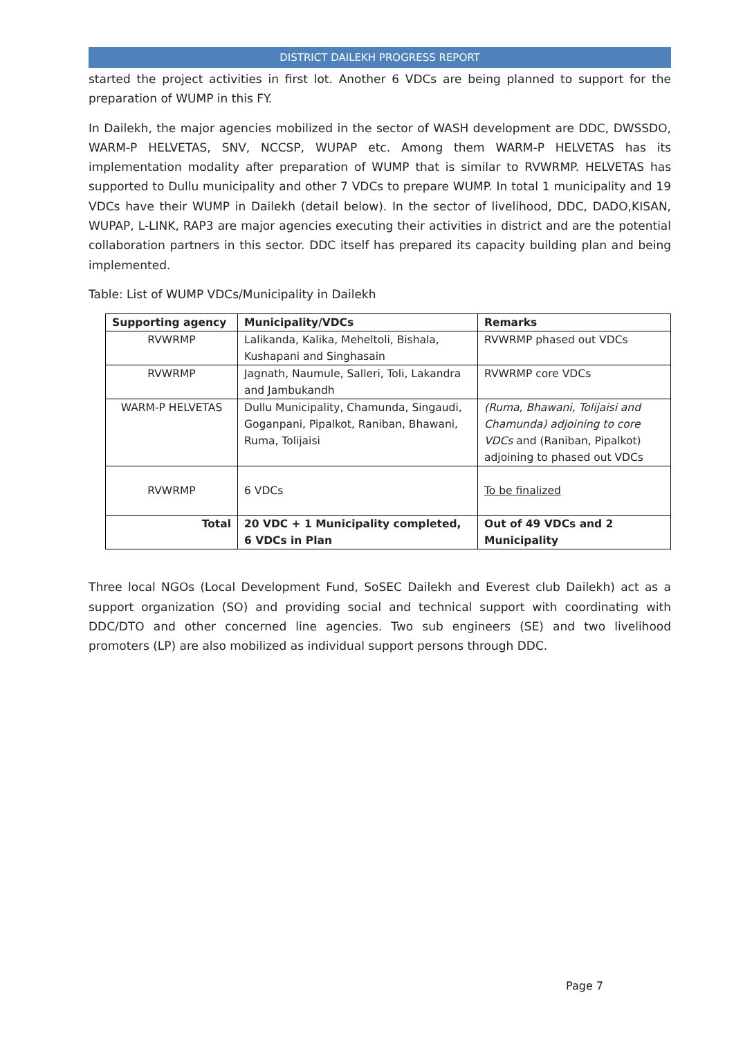DISTRICT DAILEKH PROGRESS REPORT
started the project activities in first lot. Another 6 VDCs are being planned to support for the preparation of WUMP in this FY.
In Dailekh, the major agencies mobilized in the sector of WASH development are DDC, DWSSDO, WARM-P HELVETAS, SNV, NCCSP, WUPAP etc. Among them WARM-P HELVETAS has its implementation modality after preparation of WUMP that is similar to RVWRMP. HELVETAS has supported to Dullu municipality and other 7 VDCs to prepare WUMP. In total 1 municipality and 19 VDCs have their WUMP in Dailekh (detail below). In the sector of livelihood, DDC, DADO,KISAN, WUPAP, L-LINK, RAP3 are major agencies executing their activities in district and are the potential collaboration partners in this sector. DDC itself has prepared its capacity building plan and being implemented.
Table: List of WUMP VDCs/Municipality in Dailekh
| Supporting agency | Municipality/VDCs | Remarks |
| RVWRMP | Lalikanda, Kalika, Meheltoli, Bishala, Kushapani and Singhasain | RVWRMP phased out VDCs |
| RVWRMP | Jagnath, Naumule, Salleri, Toli, Lakandra and Jambukandh | RVWRMP core VDCs |
| WARM-P HELVETAS | Dullu Municipality, Chamunda, Singaudi, Goganpani, Pipalkot, Raniban, Bhawani, Ruma, Tolijaisi | (Ruma, Bhawani, Tolijaisi and Chamunda) adjoining to core VDCs and (Raniban, Pipalkot) adjoining to phased out VDCs |
| RVWRMP | 6 VDCs | To be finalized |
| Total | 20 VDC + 1 Municipality completed, 6 VDCs in Plan | Out of 49 VDCs and 2 Municipality |
Three local NGOs (Local Development Fund, SoSEC Dailekh and Everest club Dailekh) act as a support organization (SO) and providing social and technical support with coordinating with DDC/DTO and other concerned line agencies. Two sub engineers (SE) and two livelihood promoters (LP) are also mobilized as individual support persons through DDC.
Page 7